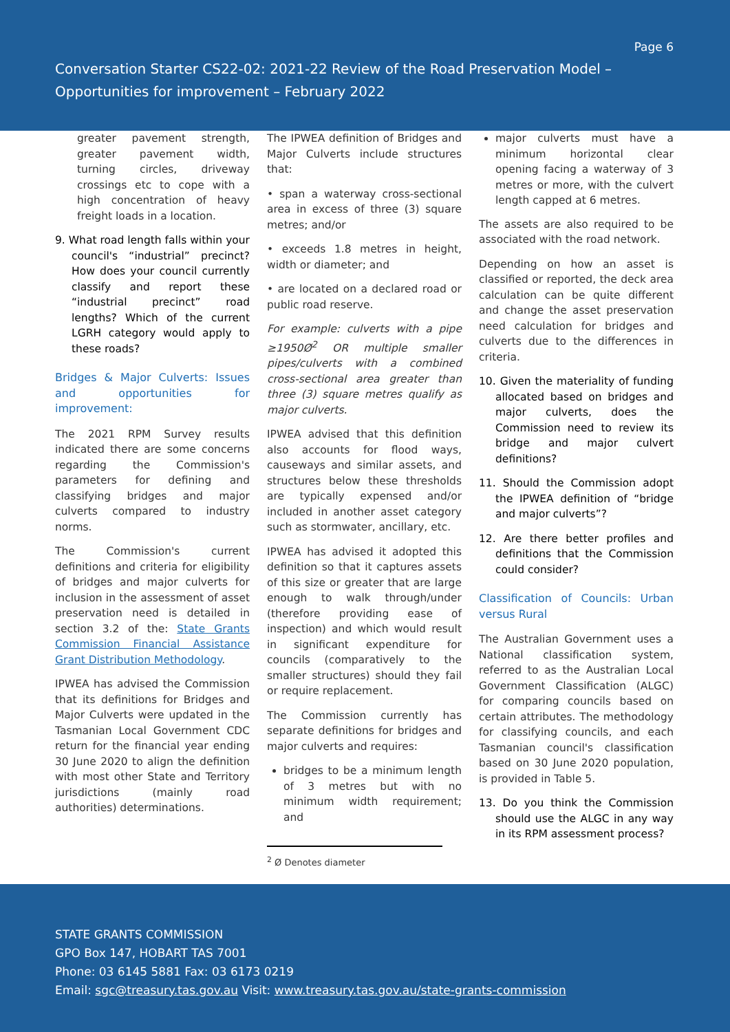Page 6
Conversation Starter CS22-02: 2021-22 Review of the Road Preservation Model – Opportunities for improvement – February 2022
greater pavement strength, greater pavement width, turning circles, driveway crossings etc to cope with a high concentration of heavy freight loads in a location.
9. What road length falls within your council's “industrial” precinct? How does your council currently classify and report these “industrial precinct” road lengths? Which of the current LGRH category would apply to these roads?
Bridges & Major Culverts: Issues and opportunities for improvement:
The 2021 RPM Survey results indicated there are some concerns regarding the Commission's parameters for defining and classifying bridges and major culverts compared to industry norms.
The Commission's current definitions and criteria for eligibility of bridges and major culverts for inclusion in the assessment of asset preservation need is detailed in section 3.2 of the: State Grants Commission Financial Assistance Grant Distribution Methodology.
IPWEA has advised the Commission that its definitions for Bridges and Major Culverts were updated in the Tasmanian Local Government CDC return for the financial year ending 30 June 2020 to align the definition with most other State and Territory jurisdictions (mainly road authorities) determinations.
The IPWEA definition of Bridges and Major Culverts include structures that:
• span a waterway cross-sectional area in excess of three (3) square metres; and/or
• exceeds 1.8 metres in height, width or diameter; and
• are located on a declared road or public road reserve.
For example: culverts with a pipe ≥1950Ø<sup>2</sup> OR multiple smaller pipes/culverts with a combined cross-sectional area greater than three (3) square metres qualify as major culverts.
IPWEA advised that this definition also accounts for flood ways, causeways and similar assets, and structures below these thresholds are typically expensed and/or included in another asset category such as stormwater, ancillary, etc.
IPWEA has advised it adopted this definition so that it captures assets of this size or greater that are large enough to walk through/under (therefore providing ease of inspection) and which would result in significant expenditure for councils (comparatively to the smaller structures) should they fail or require replacement.
The Commission currently has separate definitions for bridges and major culverts and requires:
bridges to be a minimum length of 3 metres but with no minimum width requirement; and
<sup>2</sup> Ø Denotes diameter
major culverts must have a minimum horizontal clear opening facing a waterway of 3 metres or more, with the culvert length capped at 6 metres.
The assets are also required to be associated with the road network.
Depending on how an asset is classified or reported, the deck area calculation can be quite different and change the asset preservation need calculation for bridges and culverts due to the differences in criteria.
10. Given the materiality of funding allocated based on bridges and major culverts, does the Commission need to review its bridge and major culvert definitions?
11. Should the Commission adopt the IPWEA definition of “bridge and major culverts”?
12. Are there better profiles and definitions that the Commission could consider?
Classification of Councils: Urban versus Rural
The Australian Government uses a National classification system, referred to as the Australian Local Government Classification (ALGC) for comparing councils based on certain attributes. The methodology for classifying councils, and each Tasmanian council's classification based on 30 June 2020 population, is provided in Table 5.
13. Do you think the Commission should use the ALGC in any way in its RPM assessment process?
STATE GRANTS COMMISSION
GPO Box 147, HOBART TAS 7001
Phone: 03 6145 5881 Fax: 03 6173 0219
Email: sgc@treasury.tas.gov.au Visit: www.treasury.tas.gov.au/state-grants-commission